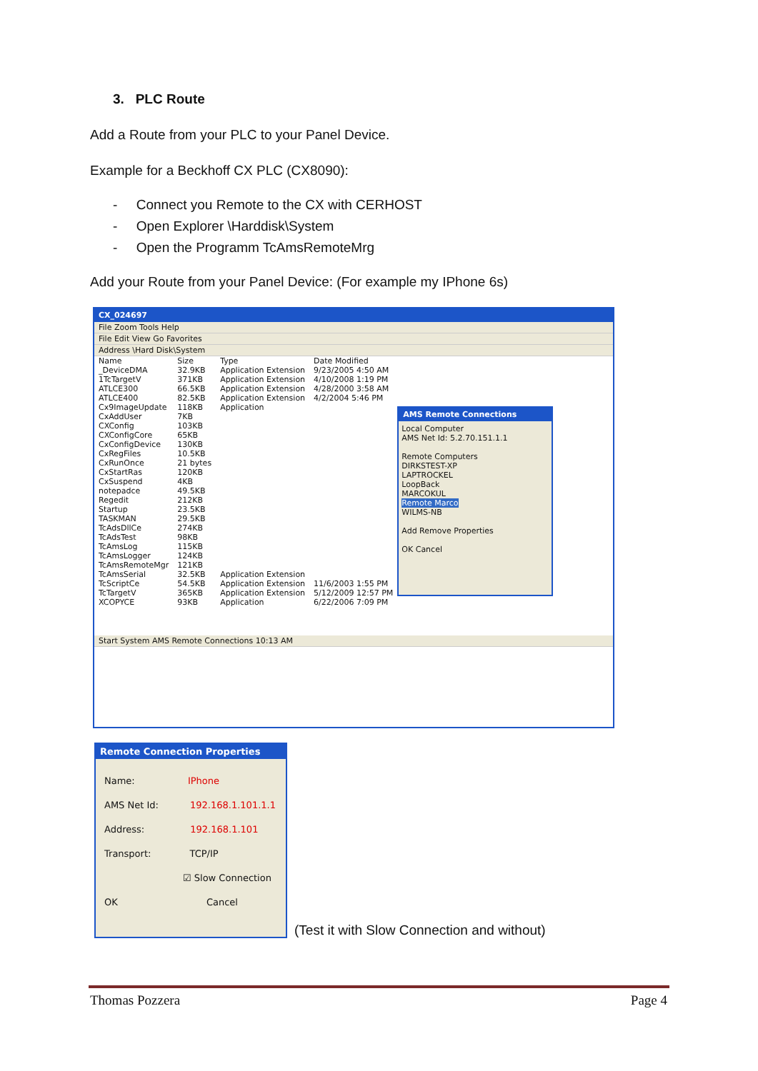3. PLC Route
Add a Route from your PLC to your Panel Device.
Example for a Beckhoff CX PLC (CX8090):
- Connect you Remote to the CX with CERHOST
- Open Explorer \Harddisk\System
- Open the Programm TcAmsRemoteMrg
Add your Route from your Panel Device: (For example my IPhone 6s)
CX_024697
File Zoom Tools Help
File Edit View Go Favorites
Address \Hard Disk\System
| Name | Size | Type | Date Modified |
| _DeviceDMA | 32.9KB | Application Extension | 9/23/2005 4:50 AM |
| 1TcTargetV | 371KB | Application Extension | 4/10/2008 1:19 PM |
| ATLCE300 | 66.5KB | Application Extension | 4/28/2000 3:58 AM |
| ATLCE400 | 82.5KB | Application Extension | 4/2/2004 5:46 PM |
| Cx9ImageUpdate | 118KB | Application | |
| CxAddUser | 7KB | | |
| CXConfig | 103KB | | |
| CXConfigCore | 65KB | | |
| CxConfigDevice | 130KB | | |
| CxRegFiles | 10.5KB | | |
| CxRunOnce | 21 bytes | | |
| CxStartRas | 120KB | | |
| CxSuspend | 4KB | | |
| notepadce | 49.5KB | | |
| Regedit | 212KB | | |
| Startup | 23.5KB | | |
| TASKMAN | 29.5KB | | |
| TcAdsDllCe | 274KB | | |
| TcAdsTest | 98KB | | |
| TcAmsLog | 115KB | | |
| TcAmsLogger | 124KB | | |
| TcAmsRemoteMgr | 121KB | | |
| TcAmsSerial | 32.5KB | Application Extension | |
| TcScriptCe | 54.5KB | Application Extension | 11/6/2003 1:55 PM |
| TcTargetV | 365KB | Application Extension | 5/12/2009 12:57 PM |
| XCOPYCE | 93KB | Application | 6/22/2006 7:09 PM |
AMS Remote Connections
Local Computer
AMS Net Id: 5.2.70.151.1.1
Remote Computers
DIRKSTEST-XP
LAPTROCKEL
LoopBack
MARCOKUL
Remote Marco
WILMS-NB
Add Remove Properties
OK Cancel
Start System AMS Remote Connections 10:13 AM
Remote Connection Properties
Name: IPhone
AMS Net Id: 192.168.1.101.1.1
Address: 192.168.1.101
Transport: TCP/IP
☑ Slow Connection
OK Cancel
(Test it with Slow Connection and without)
Thomas Pozzera Page 4